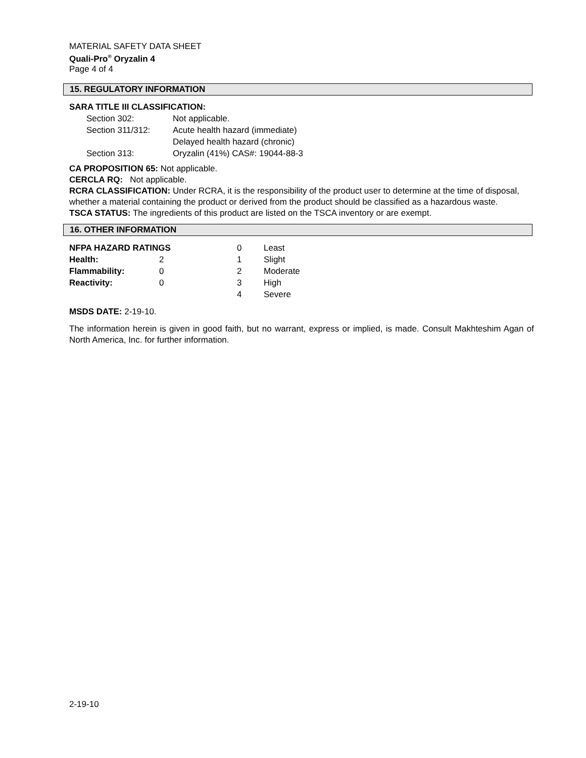MATERIAL SAFETY DATA SHEET
Quali-Pro<sup>®</sup> Oryzalin 4
Page 4 of 4
15. REGULATORY INFORMATION
SARA TITLE III CLASSIFICATION:
| Section 302: | Not applicable. |
| Section 311/312: | Acute health hazard (immediate) Delayed health hazard (chronic) |
| Section 313: | Oryzalin (41%) CAS#: 19044-88-3 |
CA PROPOSITION 65: Not applicable.
CERCLA RQ: Not applicable.
RCRA CLASSIFICATION: Under RCRA, it is the responsibility of the product user to determine at the time of disposal, whether a material containing the product or derived from the product should be classified as a hazardous waste.
TSCA STATUS: The ingredients of this product are listed on the TSCA inventory or are exempt.
16. OTHER INFORMATION
| NFPA HAZARD RATINGS | | 0 | Least |
| Health: | 2 | 1 | Slight |
| Flammability: | 0 | 2 | Moderate |
| Reactivity: | 0 | 3 | High |
| | | 4 | Severe |
MSDS DATE: 2-19-10.
The information herein is given in good faith, but no warrant, express or implied, is made. Consult Makhteshim Agan of North America, Inc. for further information.
2-19-10